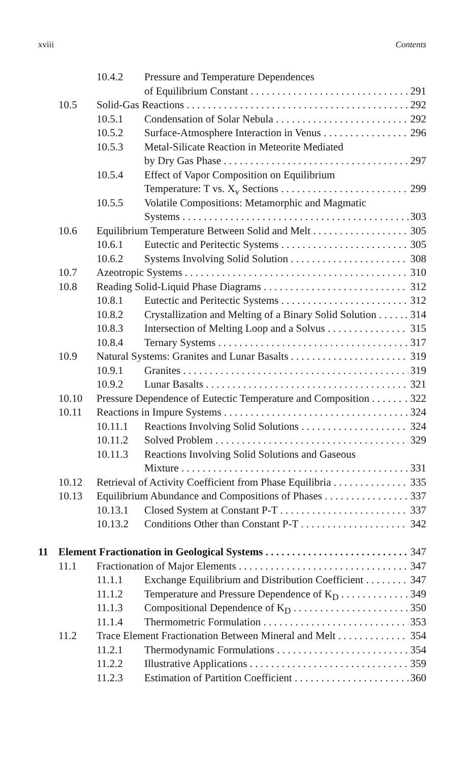xviii Contents
10.4.2 Pressure and Temperature Dependences
of Equilibrium Constant 291
10.5 Solid-Gas Reactions 292
10.5.1 Condensation of Solar Nebula 292
10.5.2 Surface-Atmosphere Interaction in Venus 296
10.5.3 Metal-Silicate Reaction in Meteorite Mediated
by Dry Gas Phase 297
10.5.4 Effect of Vapor Composition on Equilibrium
Temperature: T vs. X<sub>v</sub> Sections 299
10.5.5 Volatile Compositions: Metamorphic and Magmatic
Systems 303
10.6 Equilibrium Temperature Between Solid and Melt 305
10.6.1 Eutectic and Peritectic Systems 305
10.6.2 Systems Involving Solid Solution 308
10.7 Azeotropic Systems 310
10.8 Reading Solid-Liquid Phase Diagrams 312
10.8.1 Eutectic and Peritectic Systems 312
10.8.2 Crystallization and Melting of a Binary Solid Solution. 314
10.8.3 Intersection of Melting Loop and a Solvus 315
10.8.4 Ternary Systems 317
10.9 Natural Systems: Granites and Lunar Basalts 319
10.9.1 Granites 319
10.9.2 Lunar Basalts 321
10.10 Pressure Dependence of Eutectic Temperature and Composition. 322
10.11 Reactions in Impure Systems 324
10.11.1 Reactions Involving Solid Solutions 324
10.11.2 Solved Problem 329
10.11.3 Reactions Involving Solid Solutions and Gaseous
Mixture 331
10.12 Retrieval of Activity Coefficient from Phase Equilibria 335
10.13 Equilibrium Abundance and Compositions of Phases 337
10.13.1 Closed System at Constant P-T 337
10.13.2 Conditions Other than Constant P-T 342
11 Element Fractionation in Geological Systems 347
11.1 Fractionation of Major Elements 347
11.1.1 Exchange Equilibrium and Distribution Coefficient 347
11.1.2 Temperature and Pressure Dependence of K<sub>D</sub> 349
11.1.3 Compositional Dependence of K<sub>D</sub> 350
11.1.4 Thermometric Formulation 353
11.2 Trace Element Fractionation Between Mineral and Melt 354
11.2.1 Thermodynamic Formulations 354
11.2.2 Illustrative Applications 359
11.2.3 Estimation of Partition Coefficient 360